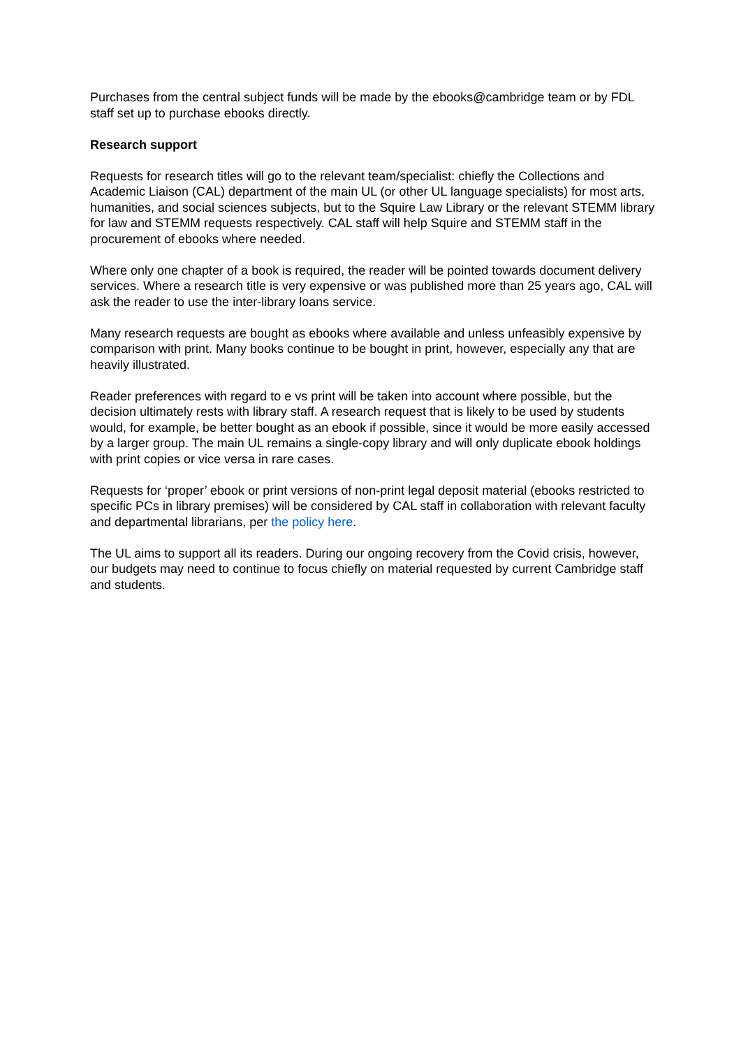Purchases from the central subject funds will be made by the ebooks@cambridge team or by FDL staff set up to purchase ebooks directly.
Research support
Requests for research titles will go to the relevant team/specialist: chiefly the Collections and Academic Liaison (CAL) department of the main UL (or other UL language specialists) for most arts, humanities, and social sciences subjects, but to the Squire Law Library or the relevant STEMM library for law and STEMM requests respectively. CAL staff will help Squire and STEMM staff in the procurement of ebooks where needed.
Where only one chapter of a book is required, the reader will be pointed towards document delivery services. Where a research title is very expensive or was published more than 25 years ago, CAL will ask the reader to use the inter-library loans service.
Many research requests are bought as ebooks where available and unless unfeasibly expensive by comparison with print. Many books continue to be bought in print, however, especially any that are heavily illustrated.
Reader preferences with regard to e vs print will be taken into account where possible, but the decision ultimately rests with library staff. A research request that is likely to be used by students would, for example, be better bought as an ebook if possible, since it would be more easily accessed by a larger group. The main UL remains a single-copy library and will only duplicate ebook holdings with print copies or vice versa in rare cases.
Requests for ‘proper’ ebook or print versions of non-print legal deposit material (ebooks restricted to specific PCs in library premises) will be considered by CAL staff in collaboration with relevant faculty and departmental librarians, per the policy here.
The UL aims to support all its readers. During our ongoing recovery from the Covid crisis, however, our budgets may need to continue to focus chiefly on material requested by current Cambridge staff and students.